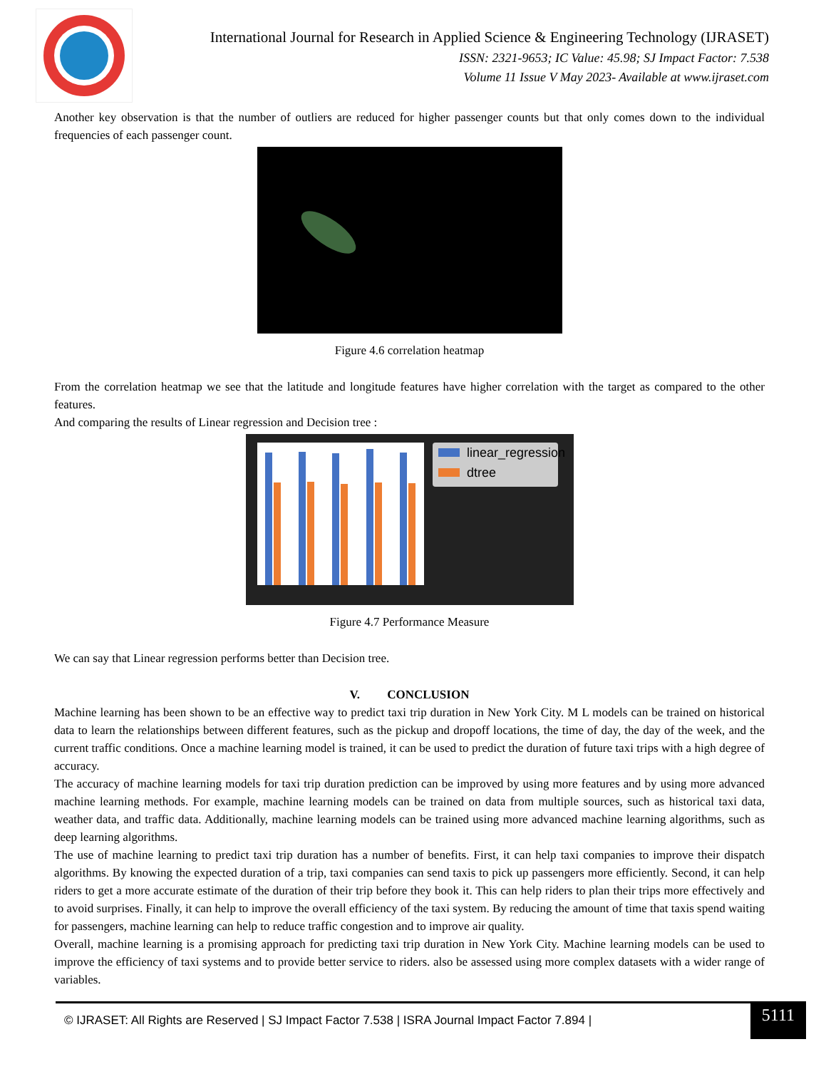International Journal for Research in Applied Science & Engineering Technology (IJRASET)
ISSN: 2321-9653; IC Value: 45.98; SJ Impact Factor: 7.538
Volume 11 Issue V May 2023- Available at www.ijraset.com
Another key observation is that the number of outliers are reduced for higher passenger counts but that only comes down to the individual frequencies of each passenger count.
Figure 4.6 correlation heatmap
From the correlation heatmap we see that the latitude and longitude features have higher correlation with the target as compared to the other features.
And comparing the results of Linear regression and Decision tree :
linear_regression
dtree
Figure 4.7 Performance Measure
We can say that Linear regression performs better than Decision tree.
V. CONCLUSION
Machine learning has been shown to be an effective way to predict taxi trip duration in New York City. M L models can be trained on historical data to learn the relationships between different features, such as the pickup and dropoff locations, the time of day, the day of the week, and the current traffic conditions. Once a machine learning model is trained, it can be used to predict the duration of future taxi trips with a high degree of accuracy.
The accuracy of machine learning models for taxi trip duration prediction can be improved by using more features and by using more advanced machine learning methods. For example, machine learning models can be trained on data from multiple sources, such as historical taxi data, weather data, and traffic data. Additionally, machine learning models can be trained using more advanced machine learning algorithms, such as deep learning algorithms.
The use of machine learning to predict taxi trip duration has a number of benefits. First, it can help taxi companies to improve their dispatch algorithms. By knowing the expected duration of a trip, taxi companies can send taxis to pick up passengers more efficiently. Second, it can help riders to get a more accurate estimate of the duration of their trip before they book it. This can help riders to plan their trips more effectively and to avoid surprises. Finally, it can help to improve the overall efficiency of the taxi system. By reducing the amount of time that taxis spend waiting for passengers, machine learning can help to reduce traffic congestion and to improve air quality.
Overall, machine learning is a promising approach for predicting taxi trip duration in New York City. Machine learning models can be used to improve the efficiency of taxi systems and to provide better service to riders. also be assessed using more complex datasets with a wider range of variables.
© IJRASET: All Rights are Reserved | SJ Impact Factor 7.538 | ISRA Journal Impact Factor 7.894 |
5111